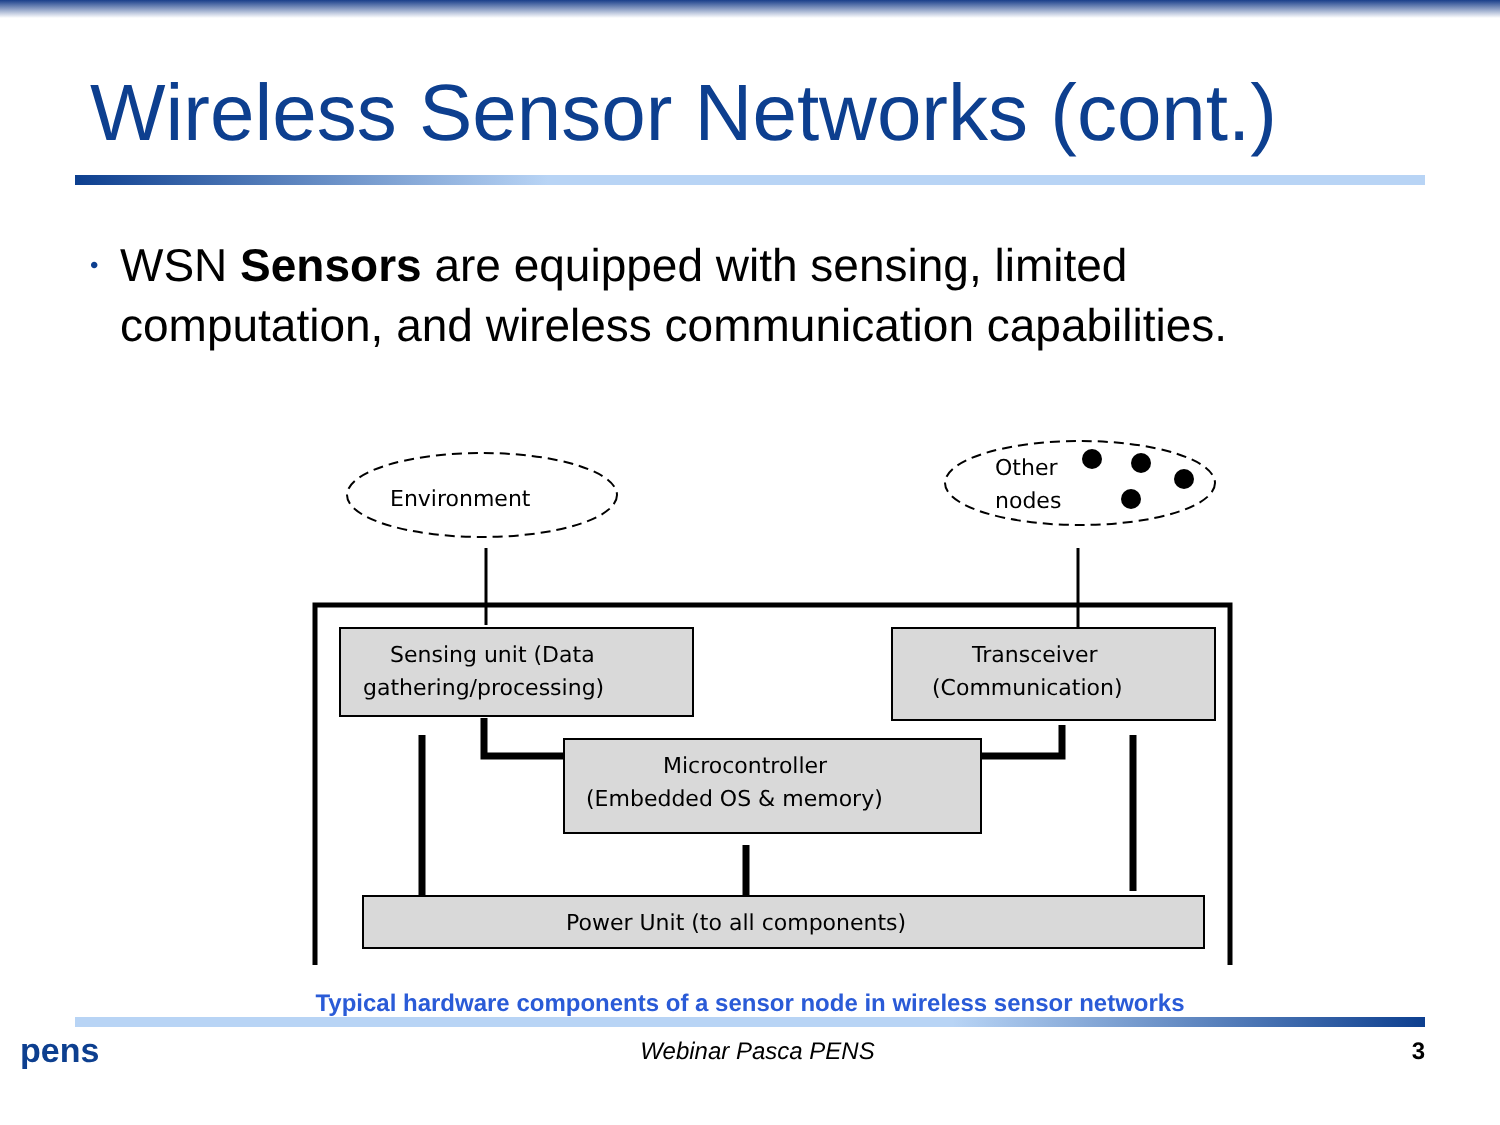Wireless Sensor Networks (cont.)
•
WSN Sensors are equipped with sensing, limited computation, and wireless communication capabilities.
Environment
Other
nodes
Sensing unit (Data
gathering/processing)
Transceiver
(Communication)
Microcontroller
(Embedded OS & memory)
Power Unit (to all components)
Typical hardware components of a sensor node in wireless sensor networks
pens
Webinar Pasca PENS 3